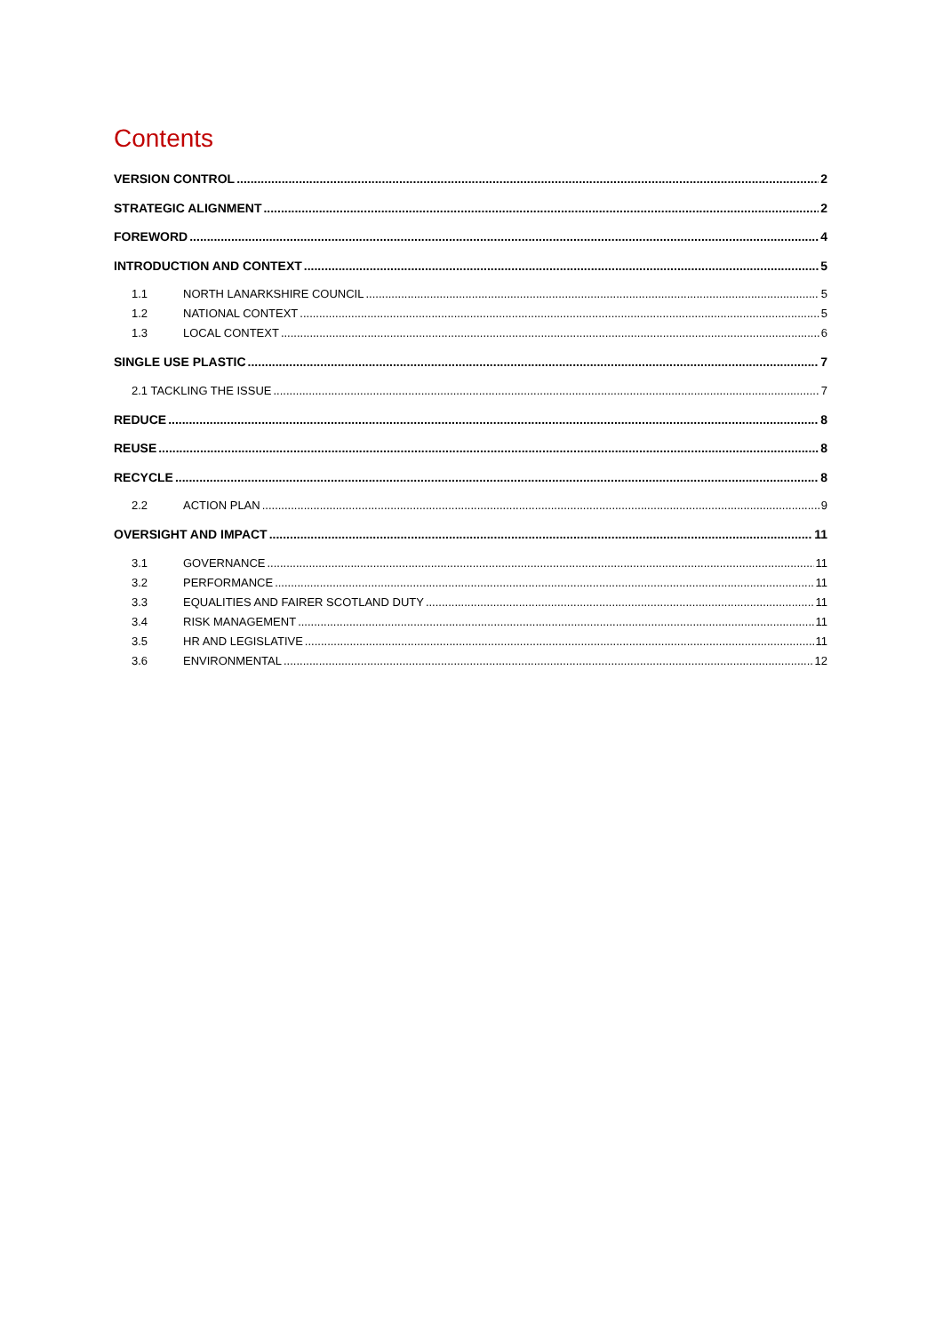Contents
VERSION CONTROL 2
STRATEGIC ALIGNMENT 2
FOREWORD 4
INTRODUCTION AND CONTEXT 5
1.1 NORTH LANARKSHIRE COUNCIL 5
1.2 NATIONAL CONTEXT 5
1.3 LOCAL CONTEXT 6
SINGLE USE PLASTIC 7
2.1 TACKLING THE ISSUE 7
REDUCE 8
REUSE 8
RECYCLE 8
2.2 ACTION PLAN 9
OVERSIGHT AND IMPACT 11
3.1 GOVERNANCE 11
3.2 PERFORMANCE 11
3.3 EQUALITIES AND FAIRER SCOTLAND DUTY 11
3.4 RISK MANAGEMENT 11
3.5 HR AND LEGISLATIVE 11
3.6 ENVIRONMENTAL 12